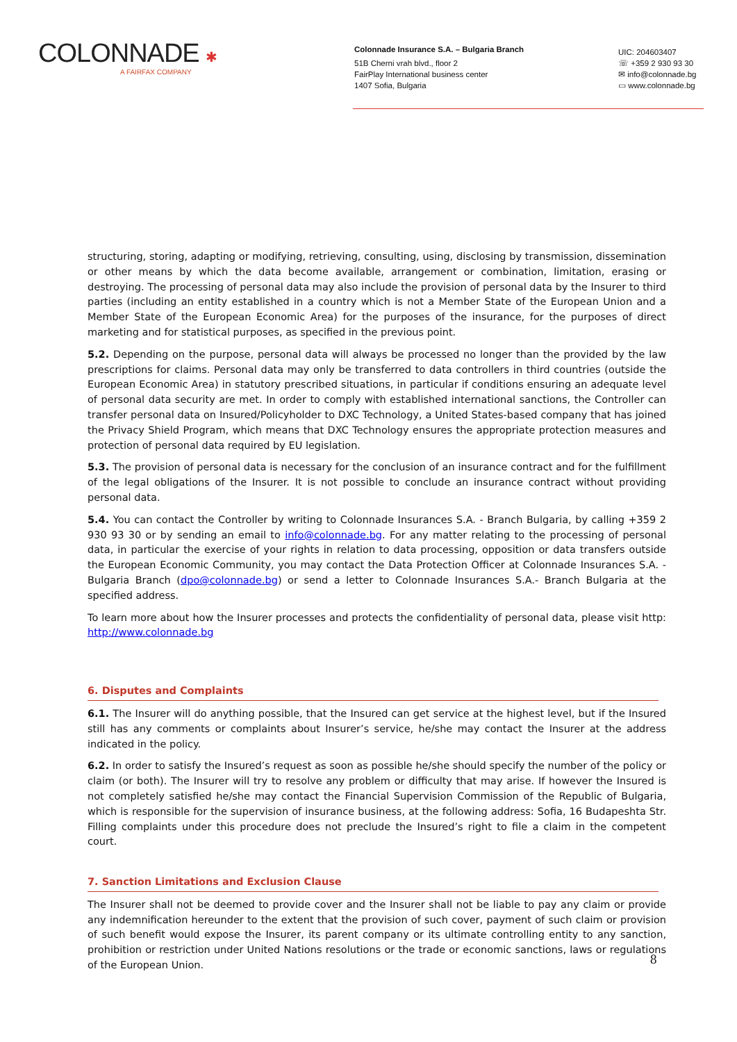COLONNADE ✱
A FAIRFAX COMPANY
Colonnade Insurance S.A. – Bulgaria Branch
51B Cherni vrah blvd., floor 2
FairPlay International business center
1407 Sofia, Bulgaria
UIC: 204603407
☏ +359 2 930 93 30
✉ info@colonnade.bg
▭ www.colonnade.bg
structuring, storing, adapting or modifying, retrieving, consulting, using, disclosing by transmission, dissemination or other means by which the data become available, arrangement or combination, limitation, erasing or destroying. The processing of personal data may also include the provision of personal data by the Insurer to third parties (including an entity established in a country which is not a Member State of the European Union and a Member State of the European Economic Area) for the purposes of the insurance, for the purposes of direct marketing and for statistical purposes, as specified in the previous point.
5.2. Depending on the purpose, personal data will always be processed no longer than the provided by the law prescriptions for claims. Personal data may only be transferred to data controllers in third countries (outside the European Economic Area) in statutory prescribed situations, in particular if conditions ensuring an adequate level of personal data security are met. In order to comply with established international sanctions, the Controller can transfer personal data on Insured/Policyholder to DXC Technology, a United States-based company that has joined the Privacy Shield Program, which means that DXC Technology ensures the appropriate protection measures and protection of personal data required by EU legislation.
5.3. The provision of personal data is necessary for the conclusion of an insurance contract and for the fulfillment of the legal obligations of the Insurer. It is not possible to conclude an insurance contract without providing personal data.
5.4. You can contact the Controller by writing to Colonnade Insurances S.A. - Branch Bulgaria, by calling +359 2 930 93 30 or by sending an email to info@colonnade.bg. For any matter relating to the processing of personal data, in particular the exercise of your rights in relation to data processing, opposition or data transfers outside the European Economic Community, you may contact the Data Protection Officer at Colonnade Insurances S.A. - Bulgaria Branch (dpo@colonnade.bg) or send a letter to Colonnade Insurances S.A.- Branch Bulgaria at the specified address.
To learn more about how the Insurer processes and protects the confidentiality of personal data, please visit http: http://www.colonnade.bg
6. Disputes and Complaints
6.1. The Insurer will do anything possible, that the Insured can get service at the highest level, but if the Insured still has any comments or complaints about Insurer’s service, he/she may contact the Insurer at the address indicated in the policy.
6.2. In order to satisfy the Insured’s request as soon as possible he/she should specify the number of the policy or claim (or both). The Insurer will try to resolve any problem or difficulty that may arise. If however the Insured is not completely satisfied he/she may contact the Financial Supervision Commission of the Republic of Bulgaria, which is responsible for the supervision of insurance business, at the following address: Sofia, 16 Budapeshta Str. Filling complaints under this procedure does not preclude the Insured’s right to file a claim in the competent court.
7. Sanction Limitations and Exclusion Clause
The Insurer shall not be deemed to provide cover and the Insurer shall not be liable to pay any claim or provide any indemnification hereunder to the extent that the provision of such cover, payment of such claim or provision of such benefit would expose the Insurer, its parent company or its ultimate controlling entity to any sanction, prohibition or restriction under United Nations resolutions or the trade or economic sanctions, laws or regulations of the European Union.
8